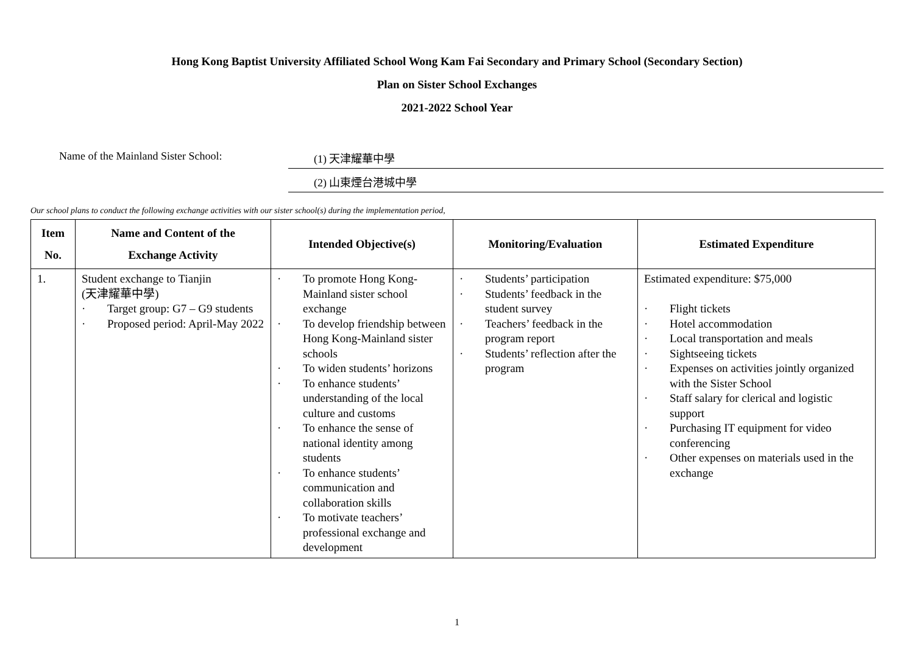Hong Kong Baptist University Affiliated School Wong Kam Fai Secondary and Primary School (Secondary Section)
Plan on Sister School Exchanges
2021-2022 School Year
Name of the Mainland Sister School:
(1) 天津耀華中學
(2) 山東煙台港城中學
Our school plans to conduct the following exchange activities with our sister school(s) during the implementation period,
| Item No. | Name and Content of the Exchange Activity | Intended Objective(s) | Monitoring/Evaluation | Estimated Expenditure |
| --- | --- | --- | --- | --- |
| 1. | Student exchange to Tianjin (天津耀華中學) · Target group: G7 – G9 students · Proposed period: April-May 2022 | · To promote Hong Kong-Mainland sister school exchange · To develop friendship between Hong Kong-Mainland sister schools · To widen students’ horizons · To enhance students’ understanding of the local culture and customs · To enhance the sense of national identity among students · To enhance students’ communication and collaboration skills · To motivate teachers’ professional exchange and development | · Students’ participation · Students’ feedback in the student survey · Teachers’ feedback in the program report · Students’ reflection after the program | Estimated expenditure: $75,000 · Flight tickets · Hotel accommodation · Local transportation and meals · Sightseeing tickets · Expenses on activities jointly organized with the Sister School · Staff salary for clerical and logistic support · Purchasing IT equipment for video conferencing · Other expenses on materials used in the exchange |
1